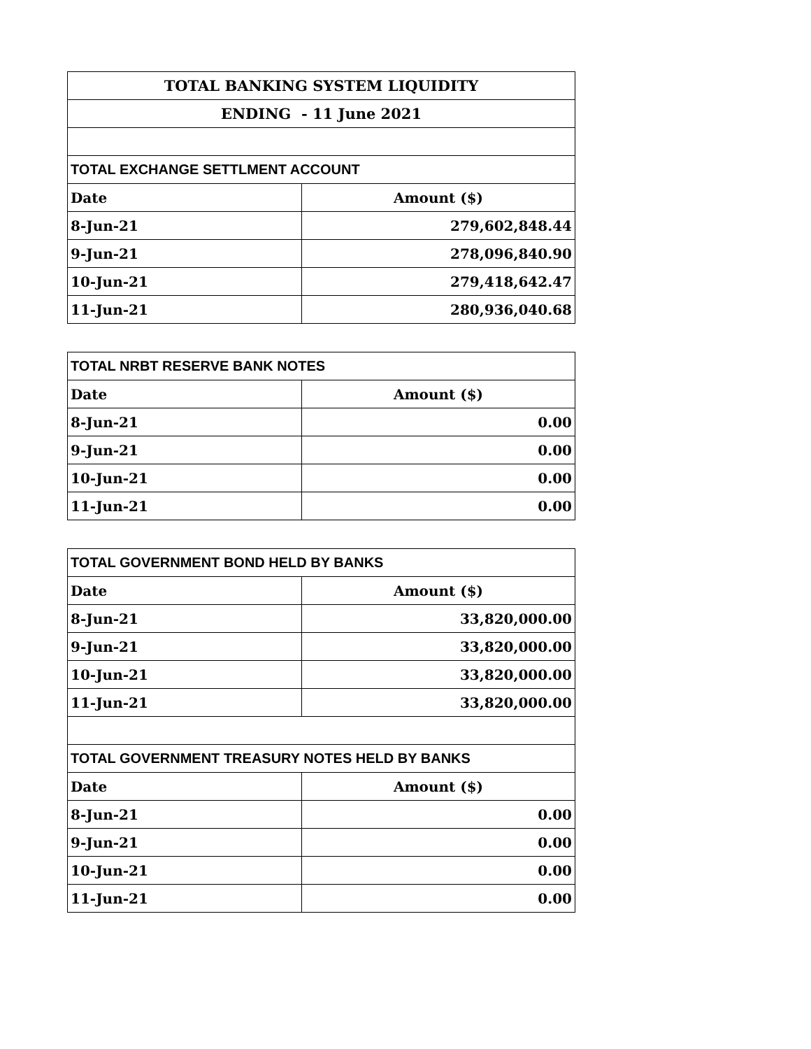| TOTAL BANKING SYSTEM LIQUIDITY | |
| ENDING - 11 June 2021 | |
| TOTAL EXCHANGE SETTLMENT ACCOUNT | |
| Date | Amount ($) |
| 8-Jun-21 | 279,602,848.44 |
| 9-Jun-21 | 278,096,840.90 |
| 10-Jun-21 | 279,418,642.47 |
| 11-Jun-21 | 280,936,040.68 |
| TOTAL NRBT RESERVE BANK NOTES | |
| Date | Amount ($) |
| 8-Jun-21 | 0.00 |
| 9-Jun-21 | 0.00 |
| 10-Jun-21 | 0.00 |
| 11-Jun-21 | 0.00 |
| TOTAL GOVERNMENT BOND HELD BY BANKS | |
| Date | Amount ($) |
| 8-Jun-21 | 33,820,000.00 |
| 9-Jun-21 | 33,820,000.00 |
| 10-Jun-21 | 33,820,000.00 |
| 11-Jun-21 | 33,820,000.00 |
| TOTAL GOVERNMENT TREASURY NOTES HELD BY BANKS | |
| Date | Amount ($) |
| 8-Jun-21 | 0.00 |
| 9-Jun-21 | 0.00 |
| 10-Jun-21 | 0.00 |
| 11-Jun-21 | 0.00 |